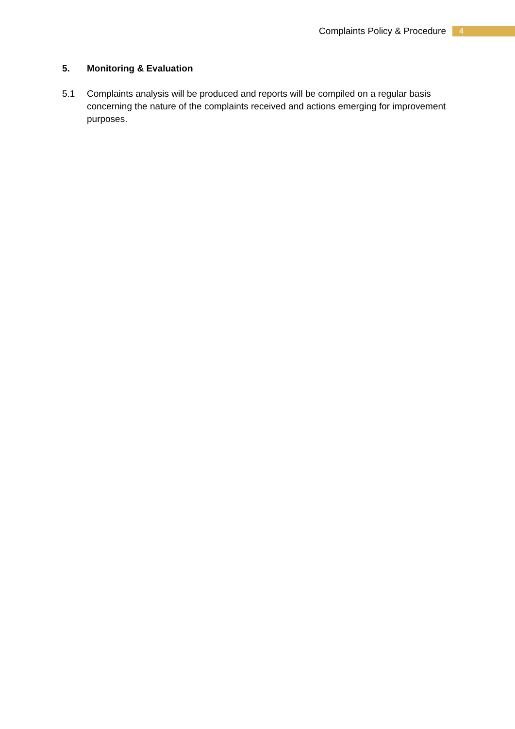Complaints Policy & Procedure 4
5. Monitoring & Evaluation
5.1 Complaints analysis will be produced and reports will be compiled on a regular basis concerning the nature of the complaints received and actions emerging for improvement purposes.